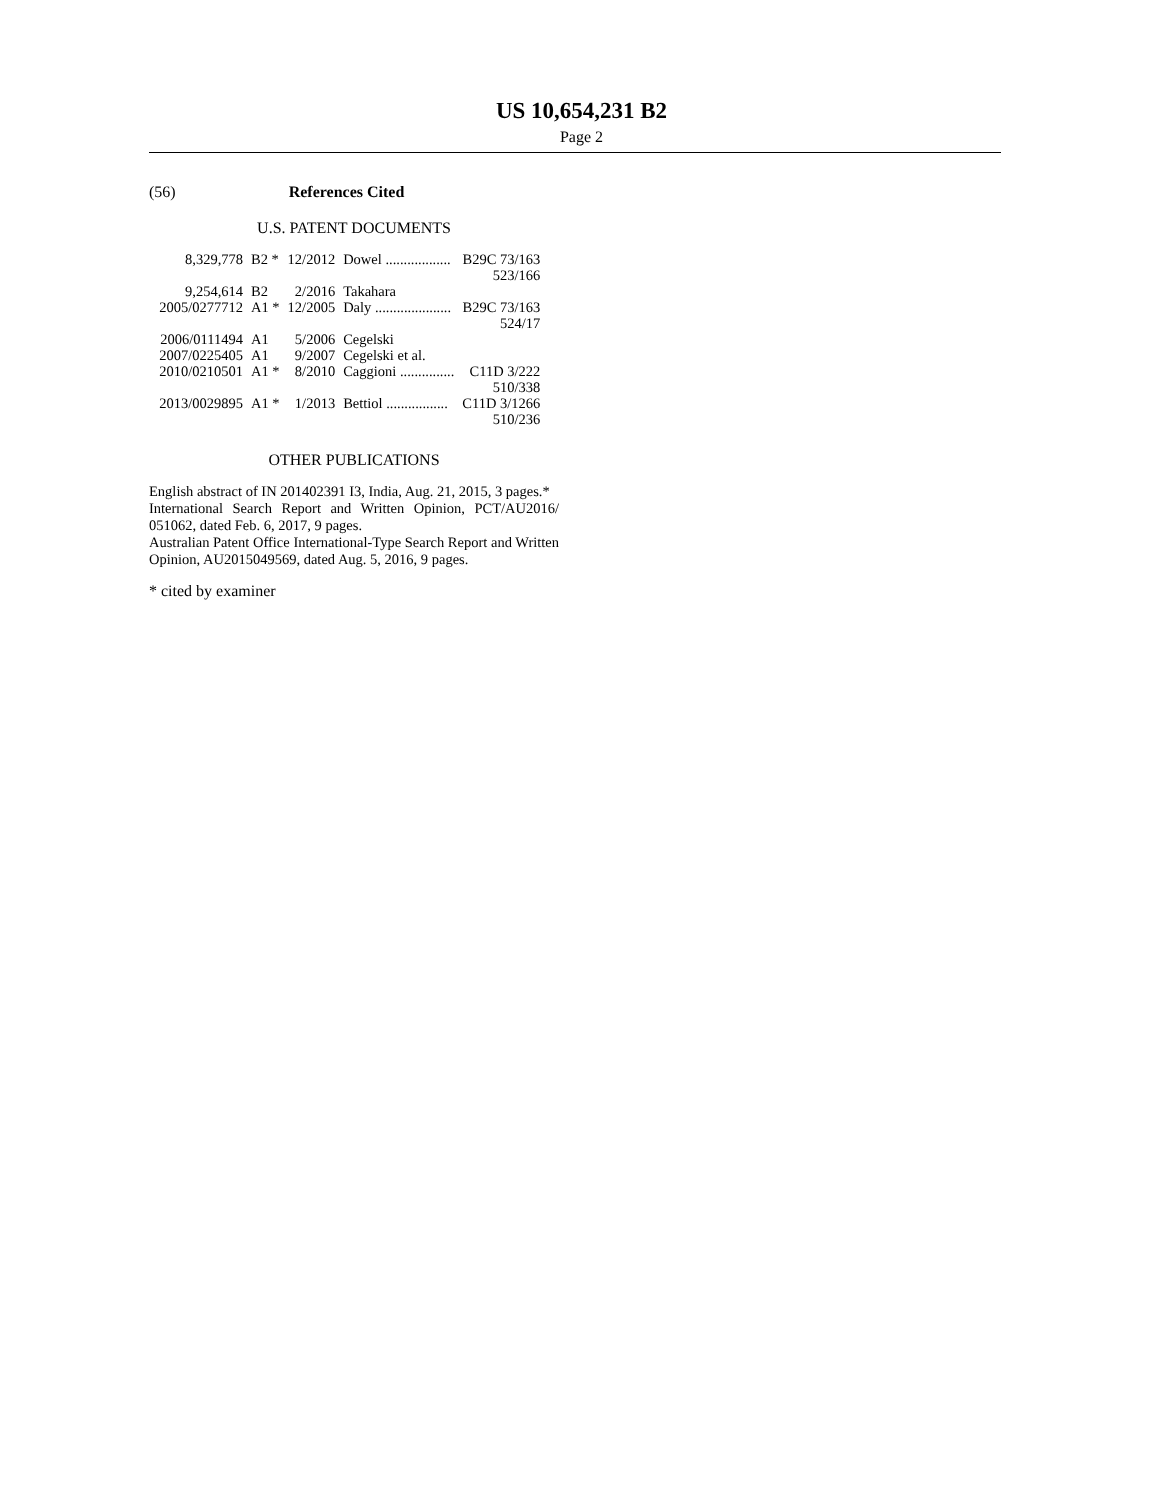US 10,654,231 B2
Page 2
(56) References Cited
U.S. PATENT DOCUMENTS
| 8,329,778 | B2 * | 12/2012 | Dowel .................. | B29C 73/163 |
| | | | | 523/166 |
| 9,254,614 | B2 | 2/2016 | Takahara | |
| 2005/0277712 | A1 * | 12/2005 | Daly ..................... | B29C 73/163 |
| | | | | 524/17 |
| 2006/0111494 | A1 | 5/2006 | Cegelski | |
| 2007/0225405 | A1 | 9/2007 | Cegelski et al. | |
| 2010/0210501 | A1 * | 8/2010 | Caggioni ............... | C11D 3/222 |
| | | | | 510/338 |
| 2013/0029895 | A1 * | 1/2013 | Bettiol ................. | C11D 3/1266 |
| | | | | 510/236 |
OTHER PUBLICATIONS
English abstract of IN 201402391 I3, India, Aug. 21, 2015, 3 pages.*
International Search Report and Written Opinion, PCT/AU2016/ 051062, dated Feb. 6, 2017, 9 pages.
Australian Patent Office International-Type Search Report and Written Opinion, AU2015049569, dated Aug. 5, 2016, 9 pages.
* cited by examiner